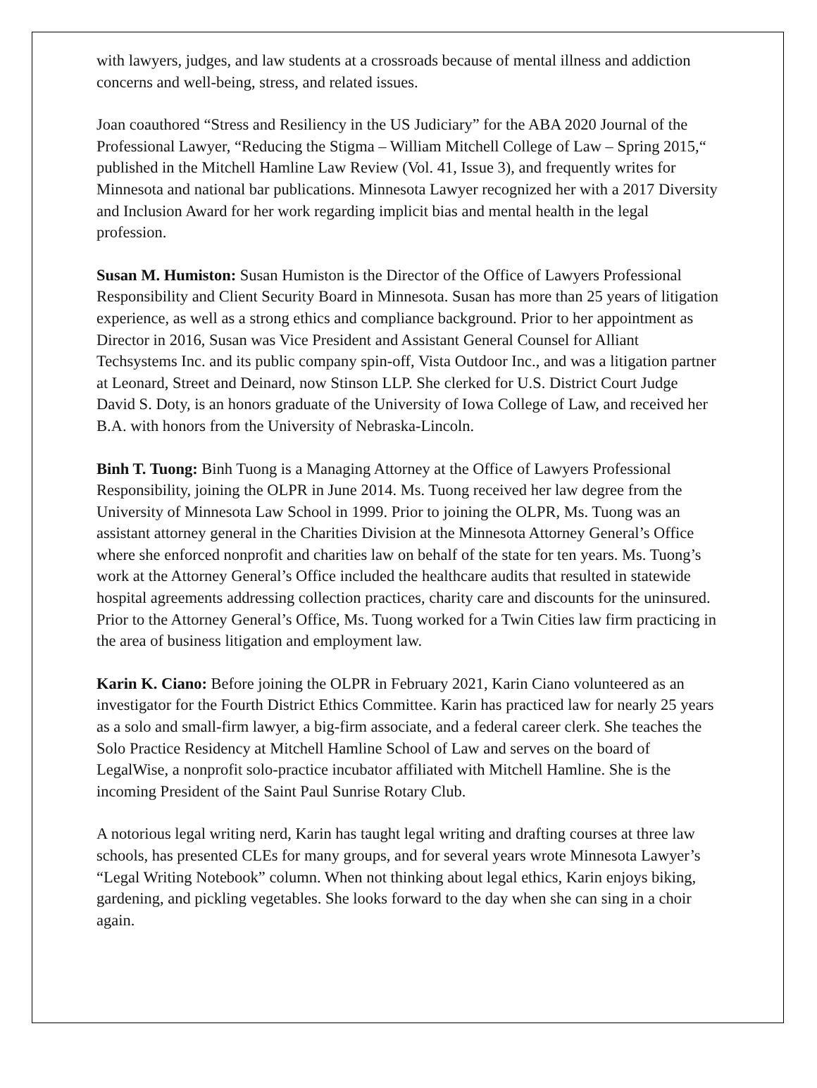with lawyers, judges, and law students at a crossroads because of mental illness and addiction concerns and well-being, stress, and related issues.
Joan coauthored “Stress and Resiliency in the US Judiciary” for the ABA 2020 Journal of the Professional Lawyer, “Reducing the Stigma – William Mitchell College of Law – Spring 2015,“ published in the Mitchell Hamline Law Review (Vol. 41, Issue 3), and frequently writes for Minnesota and national bar publications. Minnesota Lawyer recognized her with a 2017 Diversity and Inclusion Award for her work regarding implicit bias and mental health in the legal profession.
Susan M. Humiston: Susan Humiston is the Director of the Office of Lawyers Professional Responsibility and Client Security Board in Minnesota. Susan has more than 25 years of litigation experience, as well as a strong ethics and compliance background. Prior to her appointment as Director in 2016, Susan was Vice President and Assistant General Counsel for Alliant Techsystems Inc. and its public company spin-off, Vista Outdoor Inc., and was a litigation partner at Leonard, Street and Deinard, now Stinson LLP. She clerked for U.S. District Court Judge David S. Doty, is an honors graduate of the University of Iowa College of Law, and received her B.A. with honors from the University of Nebraska-Lincoln.
Binh T. Tuong: Binh Tuong is a Managing Attorney at the Office of Lawyers Professional Responsibility, joining the OLPR in June 2014. Ms. Tuong received her law degree from the University of Minnesota Law School in 1999. Prior to joining the OLPR, Ms. Tuong was an assistant attorney general in the Charities Division at the Minnesota Attorney General’s Office where she enforced nonprofit and charities law on behalf of the state for ten years. Ms. Tuong’s work at the Attorney General’s Office included the healthcare audits that resulted in statewide hospital agreements addressing collection practices, charity care and discounts for the uninsured. Prior to the Attorney General’s Office, Ms. Tuong worked for a Twin Cities law firm practicing in the area of business litigation and employment law.
Karin K. Ciano: Before joining the OLPR in February 2021, Karin Ciano volunteered as an investigator for the Fourth District Ethics Committee. Karin has practiced law for nearly 25 years as a solo and small-firm lawyer, a big-firm associate, and a federal career clerk. She teaches the Solo Practice Residency at Mitchell Hamline School of Law and serves on the board of LegalWise, a nonprofit solo-practice incubator affiliated with Mitchell Hamline. She is the incoming President of the Saint Paul Sunrise Rotary Club.
A notorious legal writing nerd, Karin has taught legal writing and drafting courses at three law schools, has presented CLEs for many groups, and for several years wrote Minnesota Lawyer’s “Legal Writing Notebook” column. When not thinking about legal ethics, Karin enjoys biking, gardening, and pickling vegetables. She looks forward to the day when she can sing in a choir again.